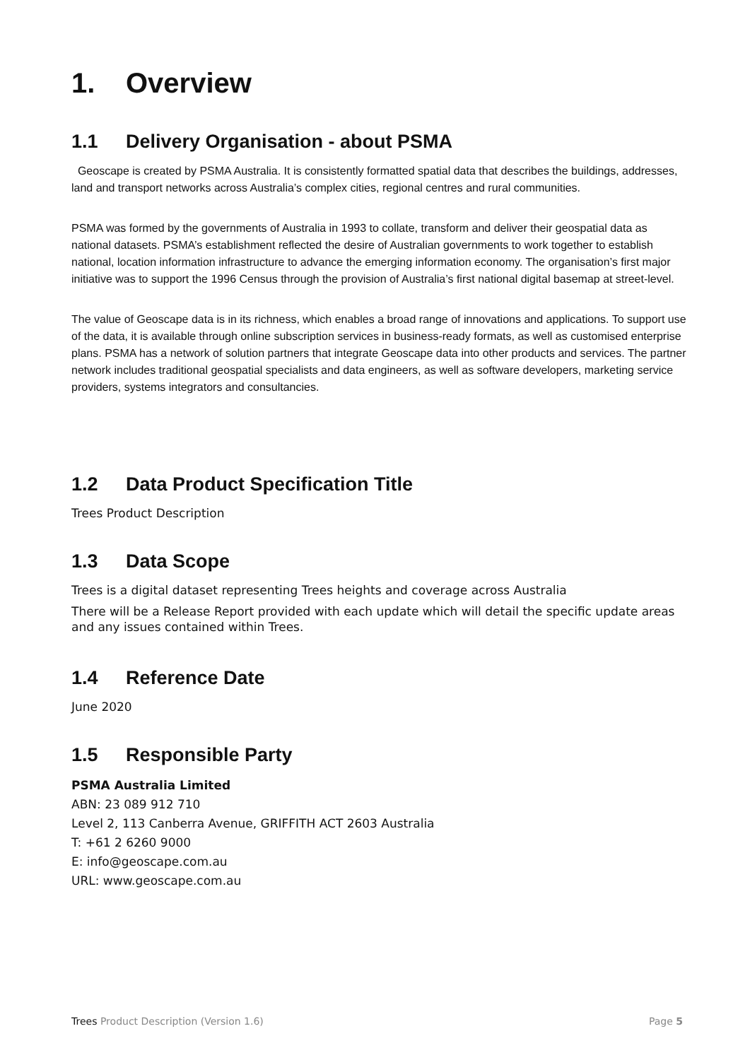1. Overview
1.1 Delivery Organisation - about PSMA
Geoscape is created by PSMA Australia. It is consistently formatted spatial data that describes the buildings, addresses, land and transport networks across Australia’s complex cities, regional centres and rural communities.
PSMA was formed by the governments of Australia in 1993 to collate, transform and deliver their geospatial data as national datasets. PSMA’s establishment reflected the desire of Australian governments to work together to establish national, location information infrastructure to advance the emerging information economy. The organisation’s first major initiative was to support the 1996 Census through the provision of Australia’s first national digital basemap at street-level.
The value of Geoscape data is in its richness, which enables a broad range of innovations and applications. To support use of the data, it is available through online subscription services in business-ready formats, as well as customised enterprise plans. PSMA has a network of solution partners that integrate Geoscape data into other products and services. The partner network includes traditional geospatial specialists and data engineers, as well as software developers, marketing service providers, systems integrators and consultancies.
1.2 Data Product Specification Title
Trees Product Description
1.3 Data Scope
Trees is a digital dataset representing Trees heights and coverage across Australia
There will be a Release Report provided with each update which will detail the specific update areas and any issues contained within Trees.
1.4 Reference Date
June 2020
1.5 Responsible Party
PSMA Australia Limited
ABN: 23 089 912 710
Level 2, 113 Canberra Avenue, GRIFFITH ACT 2603 Australia
T: +61 2 6260 9000
E: info@geoscape.com.au
URL: www.geoscape.com.au
Trees Product Description (Version 1.6) Page 5